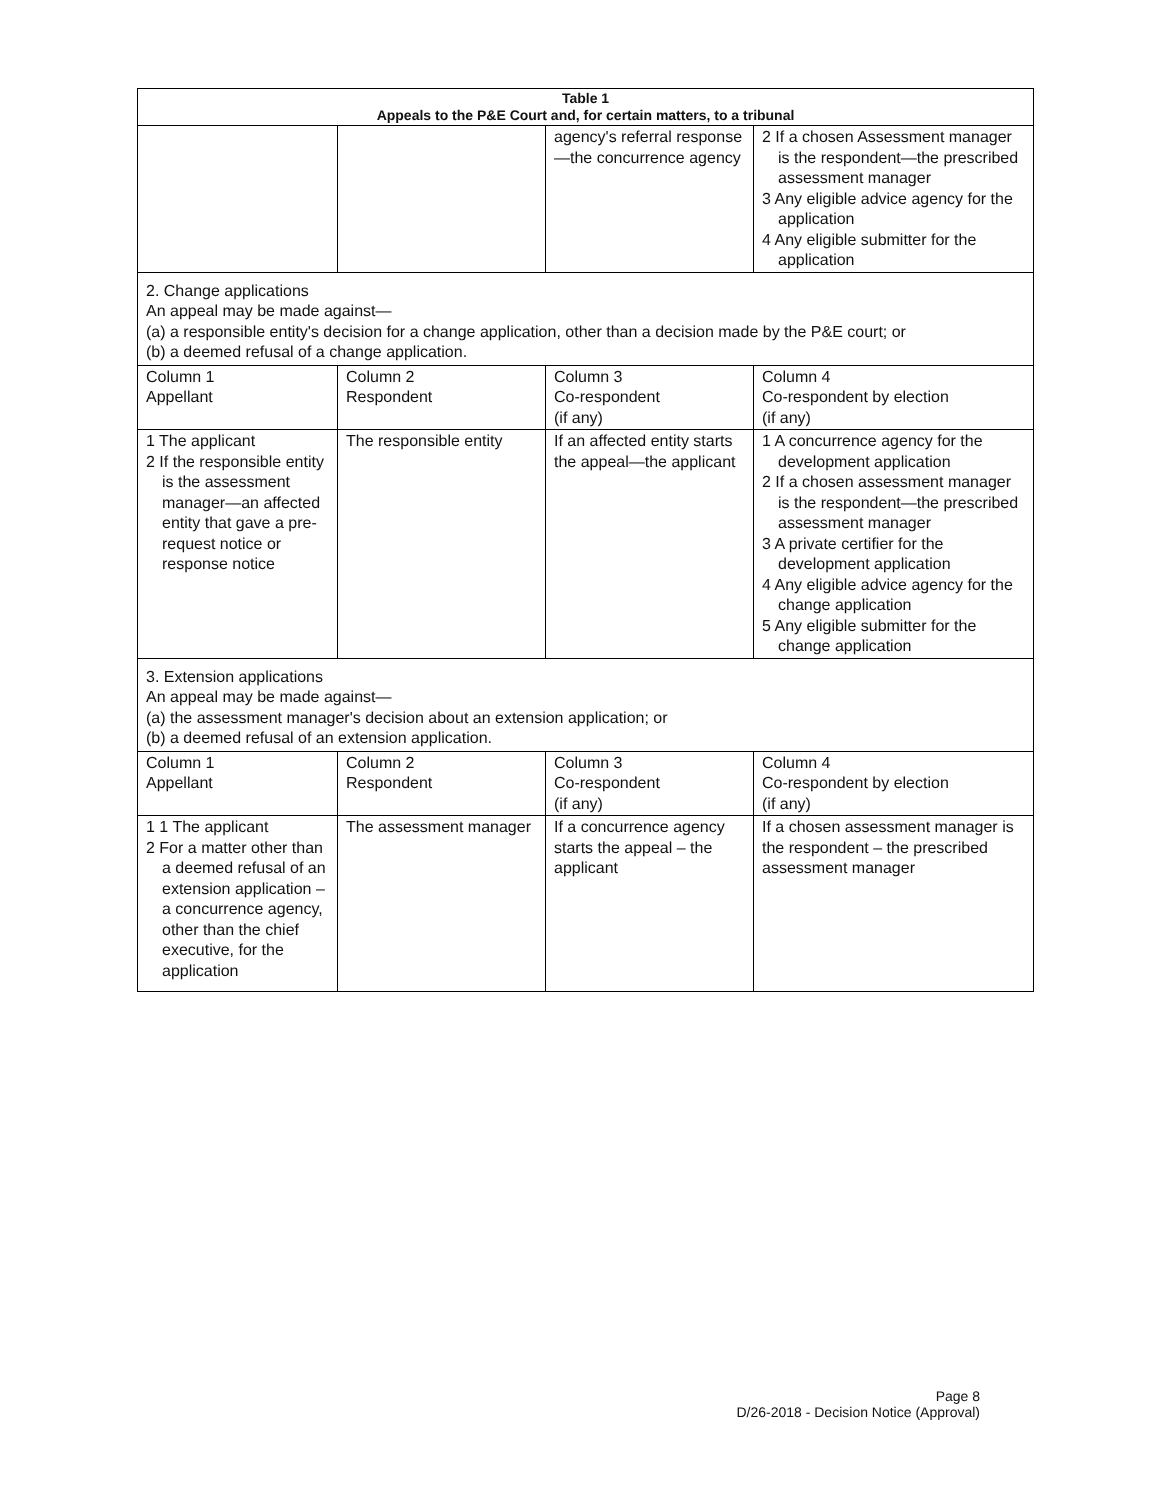| Table 1 Appeals to the P&E Court and, for certain matters, to a tribunal | | | |
| --- | --- | --- | --- |
| | | agency's referral response—the concurrence agency | 2 If a chosen Assessment manager is the respondent—the prescribed assessment manager 3 Any eligible advice agency for the application 4 Any eligible submitter for the application |
| 2. Change applications An appeal may be made against— (a) a responsible entity's decision for a change application, other than a decision made by the P&E court; or (b) a deemed refusal of a change application. | | | |
| Column 1 Appellant | Column 2 Respondent | Column 3 Co-respondent (if any) | Column 4 Co-respondent by election (if any) |
| 1 The applicant 2 If the responsible entity is the assessment manager—an affected entity that gave a pre-request notice or response notice | The responsible entity | If an affected entity starts the appeal—the applicant | 1 A concurrence agency for the development application 2 If a chosen assessment manager is the respondent—the prescribed assessment manager 3 A private certifier for the development application 4 Any eligible advice agency for the change application 5 Any eligible submitter for the change application |
| 3. Extension applications An appeal may be made against— (a) the assessment manager's decision about an extension application; or (b) a deemed refusal of an extension application. | | | |
| Column 1 Appellant | Column 2 Respondent | Column 3 Co-respondent (if any) | Column 4 Co-respondent by election (if any) |
| 1 1 The applicant 2 For a matter other than a deemed refusal of an extension application – a concurrence agency, other than the chief executive, for the application | The assessment manager | If a concurrence agency starts the appeal – the applicant | If a chosen assessment manager is the respondent – the prescribed assessment manager |
Page 8
D/26-2018 - Decision Notice (Approval)